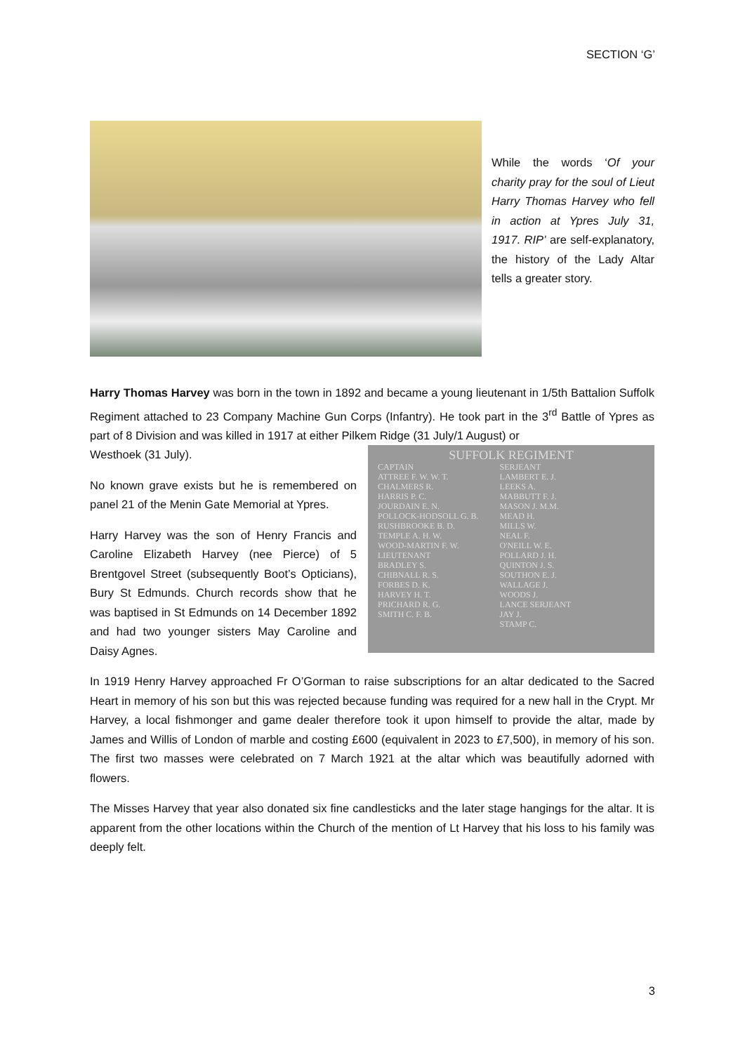SECTION ‘G’
While the words ‘Of your charity pray for the soul of Lieut Harry Thomas Harvey who fell in action at Ypres July 31, 1917. RIP’ are self-explanatory, the history of the Lady Altar tells a greater story.
Harry Thomas Harvey was born in the town in 1892 and became a young lieutenant in 1/5th Battalion Suffolk Regiment attached to 23 Company Machine Gun Corps (Infantry). He took part in the 3<sup>rd</sup> Battle of Ypres as part of 8 Division and was killed in 1917 at either Pilkem Ridge (31 July/1 August) or
SUFFOLK REGIMENT
CAPTAIN
ATTREE F. W. W. T.
CHALMERS R.
HARRIS P. C.
JOURDAIN E. N.
POLLOCK-HODSOLL G. B.
RUSHBROOKE B. D.
TEMPLE A. H. W.
WOOD-MARTIN F. W.
LIEUTENANT
BRADLEY S.
CHIBNALL R. S.
FORBES D. K.
HARVEY H. T.
PRICHARD R. G.
SMITH C. F. B.
SERJEANT
LAMBERT E. J.
LEEKS A.
MABBUTT F. J.
MASON J. M.M.
MEAD H.
MILLS W.
NEAL F.
O'NEILL W. E.
POLLARD J. H.
QUINTON J. S.
SOUTHON E. J.
WALLAGE J.
WOODS J.
LANCE SERJEANT
JAY J.
STAMP C.
Westhoek (31 July).
No known grave exists but he is remembered on panel 21 of the Menin Gate Memorial at Ypres.
Harry Harvey was the son of Henry Francis and Caroline Elizabeth Harvey (nee Pierce) of 5 Brentgovel Street (subsequently Boot’s Opticians), Bury St Edmunds. Church records show that he was baptised in St Edmunds on 14 December 1892 and had two younger sisters May Caroline and Daisy Agnes.
In 1919 Henry Harvey approached Fr O’Gorman to raise subscriptions for an altar dedicated to the Sacred Heart in memory of his son but this was rejected because funding was required for a new hall in the Crypt. Mr Harvey, a local fishmonger and game dealer therefore took it upon himself to provide the altar, made by James and Willis of London of marble and costing £600 (equivalent in 2023 to £7,500), in memory of his son. The first two masses were celebrated on 7 March 1921 at the altar which was beautifully adorned with flowers.
The Misses Harvey that year also donated six fine candlesticks and the later stage hangings for the altar. It is apparent from the other locations within the Church of the mention of Lt Harvey that his loss to his family was deeply felt.
3